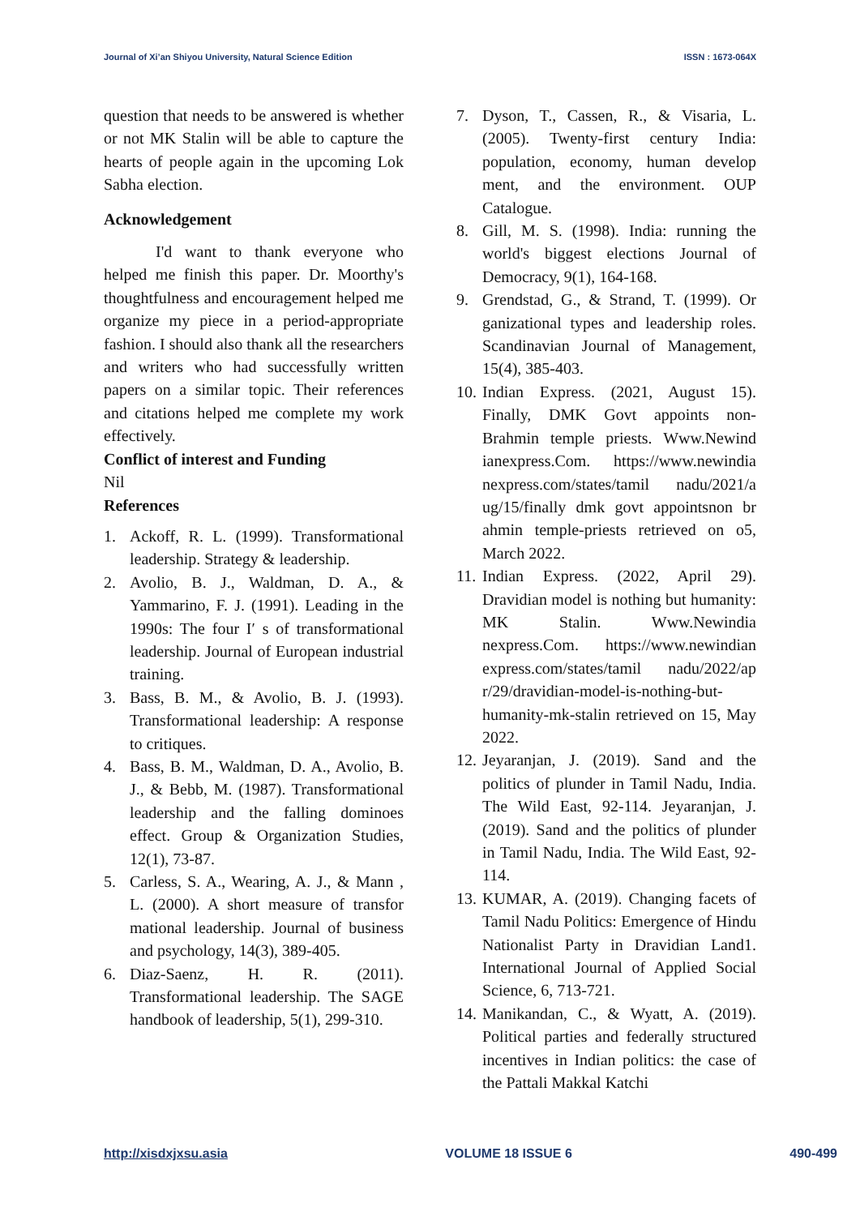Journal of Xi’an Shiyou University, Natural Science Edition ISSN : 1673-064X
question that needs to be answered is whether or not MK Stalin will be able to capture the hearts of people again in the upcoming Lok Sabha election.
Acknowledgement
I'd want to thank everyone who helped me finish this paper. Dr. Moorthy's thoughtfulness and encouragement helped me organize my piece in a period-appropriate fashion. I should also thank all the researchers and writers who had successfully written papers on a similar topic. Their references and citations helped me complete my work effectively.
Conflict of interest and Funding
Nil
References
1. Ackoff, R. L. (1999). Transformational leadership. Strategy & leadership.
2. Avolio, B. J., Waldman, D. A., & Yammarino, F. J. (1991). Leading in the 1990s: The four I′ s of transformational leadership. Journal of European industrial training.
3. Bass, B. M., & Avolio, B. J. (1993). Transformational leadership: A response to critiques.
4. Bass, B. M., Waldman, D. A., Avolio, B. J., & Bebb, M. (1987). Transformational leadership and the falling dominoes effect. Group & Organization Studies, 12(1), 73-87.
5. Carless, S. A., Wearing, A. J., & Mann , L. (2000). A short measure of transfor mational leadership. Journal of business and psychology, 14(3), 389-405.
6. Diaz-Saenz, H. R. (2011). Transformational leadership. The SAGE handbook of leadership, 5(1), 299-310.
7. Dyson, T., Cassen, R., & Visaria, L. (2005). Twenty-first century India: population, economy, human develop ment, and the environment. OUP Catalogue.
8. Gill, M. S. (1998). India: running the world's biggest elections Journal of Democracy, 9(1), 164-168.
9. Grendstad, G., & Strand, T. (1999). Or ganizational types and leadership roles. Scandinavian Journal of Management, 15(4), 385-403.
10. Indian Express. (2021, August 15). Finally, DMK Govt appoints non-Brahmin temple priests. Www.Newind ianexpress.Com. https://www.newindia nexpress.com/states/tamil nadu/2021/a ug/15/finally dmk govt appointsnon br ahmin temple-priests retrieved on o5, March 2022.
11. Indian Express. (2022, April 29). Dravidian model is nothing but humanity: MK Stalin. Www.Newindia nexpress.Com. https://www.newindian express.com/states/tamil nadu/2022/ap r/29/dravidian-model-is-nothing-but-humanity-mk-stalin retrieved on 15, May 2022.
12. Jeyaranjan, J. (2019). Sand and the politics of plunder in Tamil Nadu, India. The Wild East, 92-114. Jeyaranjan, J. (2019). Sand and the politics of plunder in Tamil Nadu, India. The Wild East, 92-114.
13. KUMAR, A. (2019). Changing facets of Tamil Nadu Politics: Emergence of Hindu Nationalist Party in Dravidian Land1. International Journal of Applied Social Science, 6, 713-721.
14. Manikandan, C., & Wyatt, A. (2019). Political parties and federally structured incentives in Indian politics: the case of the Pattali Makkal Katchi
http://xisdxjxsu.asia VOLUME 18 ISSUE 6 490-499